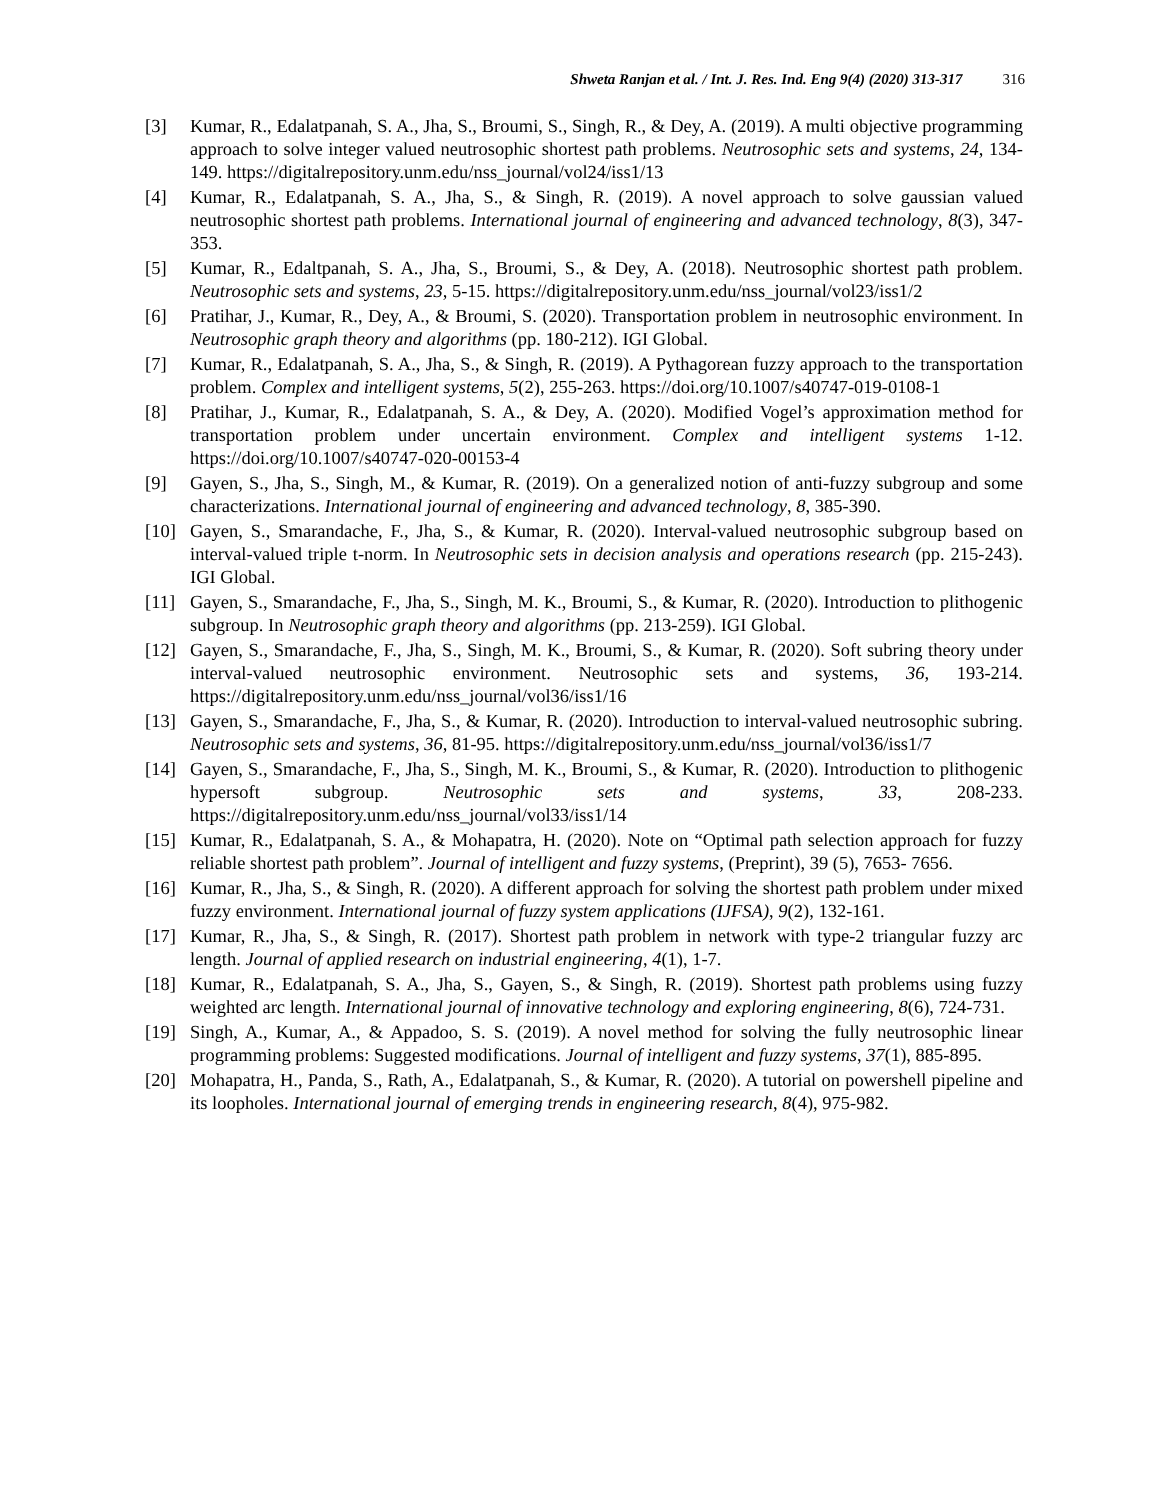Shweta Ranjan et al. / Int. J. Res. Ind. Eng 9(4) (2020) 313-317 316
[3] Kumar, R., Edalatpanah, S. A., Jha, S., Broumi, S., Singh, R., & Dey, A. (2019). A multi objective programming approach to solve integer valued neutrosophic shortest path problems. Neutrosophic sets and systems, 24, 134-149. https://digitalrepository.unm.edu/nss_journal/vol24/iss1/13
[4] Kumar, R., Edalatpanah, S. A., Jha, S., & Singh, R. (2019). A novel approach to solve gaussian valued neutrosophic shortest path problems. International journal of engineering and advanced technology, 8(3), 347-353.
[5] Kumar, R., Edaltpanah, S. A., Jha, S., Broumi, S., & Dey, A. (2018). Neutrosophic shortest path problem. Neutrosophic sets and systems, 23, 5-15. https://digitalrepository.unm.edu/nss_journal/vol23/iss1/2
[6] Pratihar, J., Kumar, R., Dey, A., & Broumi, S. (2020). Transportation problem in neutrosophic environment. In Neutrosophic graph theory and algorithms (pp. 180-212). IGI Global.
[7] Kumar, R., Edalatpanah, S. A., Jha, S., & Singh, R. (2019). A Pythagorean fuzzy approach to the transportation problem. Complex and intelligent systems, 5(2), 255-263. https://doi.org/10.1007/s40747-019-0108-1
[8] Pratihar, J., Kumar, R., Edalatpanah, S. A., & Dey, A. (2020). Modified Vogel’s approximation method for transportation problem under uncertain environment. Complex and intelligent systems 1-12. https://doi.org/10.1007/s40747-020-00153-4
[9] Gayen, S., Jha, S., Singh, M., & Kumar, R. (2019). On a generalized notion of anti-fuzzy subgroup and some characterizations. International journal of engineering and advanced technology, 8, 385-390.
[10] Gayen, S., Smarandache, F., Jha, S., & Kumar, R. (2020). Interval-valued neutrosophic subgroup based on interval-valued triple t-norm. In Neutrosophic sets in decision analysis and operations research (pp. 215-243). IGI Global.
[11] Gayen, S., Smarandache, F., Jha, S., Singh, M. K., Broumi, S., & Kumar, R. (2020). Introduction to plithogenic subgroup. In Neutrosophic graph theory and algorithms (pp. 213-259). IGI Global.
[12] Gayen, S., Smarandache, F., Jha, S., Singh, M. K., Broumi, S., & Kumar, R. (2020). Soft subring theory under interval-valued neutrosophic environment. Neutrosophic sets and systems, 36, 193-214. https://digitalrepository.unm.edu/nss_journal/vol36/iss1/16
[13] Gayen, S., Smarandache, F., Jha, S., & Kumar, R. (2020). Introduction to interval-valued neutrosophic subring. Neutrosophic sets and systems, 36, 81-95. https://digitalrepository.unm.edu/nss_journal/vol36/iss1/7
[14] Gayen, S., Smarandache, F., Jha, S., Singh, M. K., Broumi, S., & Kumar, R. (2020). Introduction to plithogenic hypersoft subgroup. Neutrosophic sets and systems, 33, 208-233. https://digitalrepository.unm.edu/nss_journal/vol33/iss1/14
[15] Kumar, R., Edalatpanah, S. A., & Mohapatra, H. (2020). Note on “Optimal path selection approach for fuzzy reliable shortest path problem”. Journal of intelligent and fuzzy systems, (Preprint), 39 (5), 7653- 7656.
[16] Kumar, R., Jha, S., & Singh, R. (2020). A different approach for solving the shortest path problem under mixed fuzzy environment. International journal of fuzzy system applications (IJFSA), 9(2), 132-161.
[17] Kumar, R., Jha, S., & Singh, R. (2017). Shortest path problem in network with type-2 triangular fuzzy arc length. Journal of applied research on industrial engineering, 4(1), 1-7.
[18] Kumar, R., Edalatpanah, S. A., Jha, S., Gayen, S., & Singh, R. (2019). Shortest path problems using fuzzy weighted arc length. International journal of innovative technology and exploring engineering, 8(6), 724-731.
[19] Singh, A., Kumar, A., & Appadoo, S. S. (2019). A novel method for solving the fully neutrosophic linear programming problems: Suggested modifications. Journal of intelligent and fuzzy systems, 37(1), 885-895.
[20] Mohapatra, H., Panda, S., Rath, A., Edalatpanah, S., & Kumar, R. (2020). A tutorial on powershell pipeline and its loopholes. International journal of emerging trends in engineering research, 8(4), 975-982.